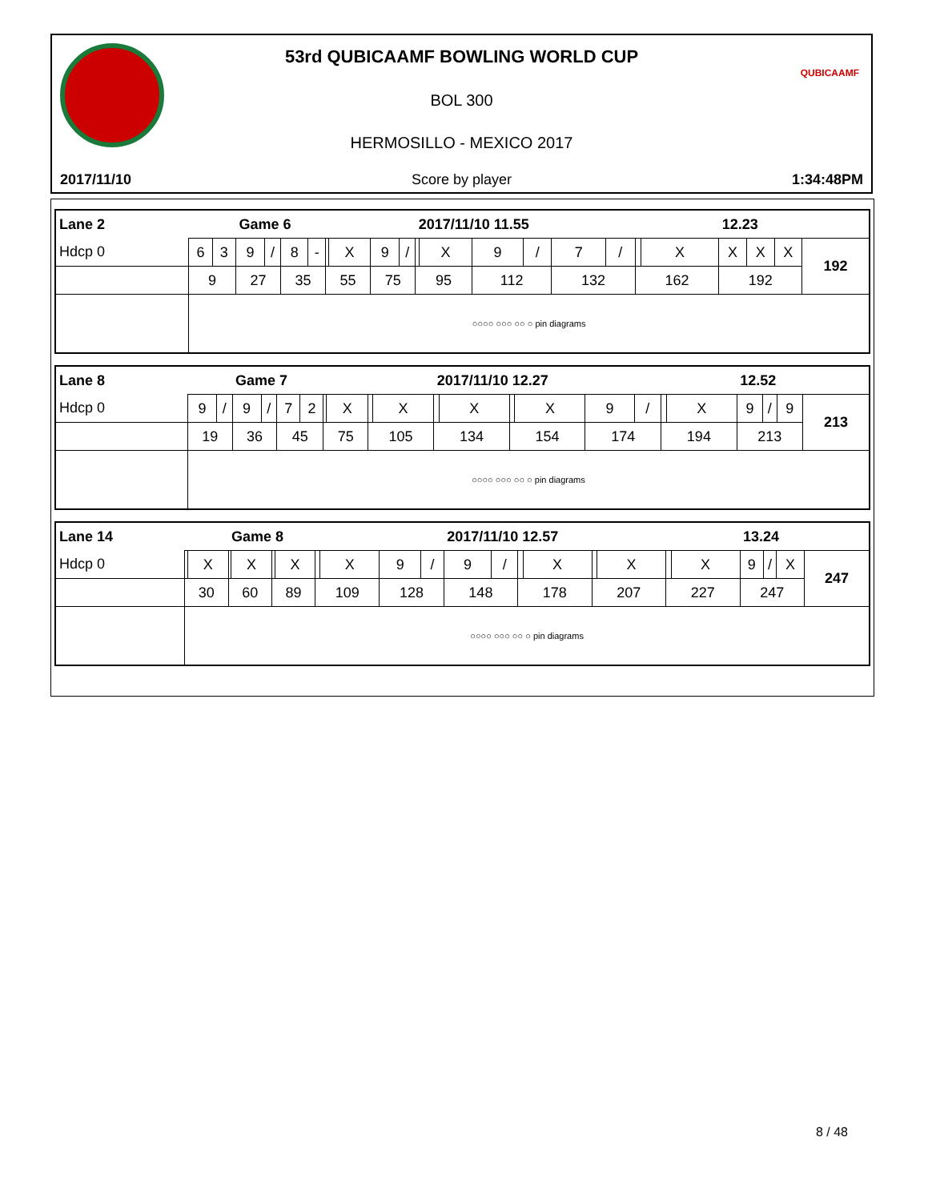QUBICAAMF
53rd QUBICAAMF BOWLING WORLD CUP
BOL 300
HERMOSILLO - MEXICO 2017
2017/11/10 Score by player 1:34:48PM
| Lane 2 | | | Game 6 | | | | | | | | 2017/11/10 11.55 | | | | | | | | 12.23 | | | |
| Hdcp 0 | 6 | 3 | 9 | / | 8 | - | | X | 9 | / | | X | 9 | / | 7 | / | | X | X | X | X | 192 |
| | 9 | | 27 | | 35 | | 55 | | 75 | | 95 | | 112 | | 132 | | 162 | | 192 | | | |
| | ○○○○ ○○○ ○○ ○ pin diagrams | | | | | | | | | | | | | | | | | | | | | |
| Lane 8 | | | Game 7 | | | | | | | | 2017/11/10 12.27 | | | | | | | | 12.52 | | | |
| Hdcp 0 | 9 | / | 9 | / | 7 | 2 | | X | | X | | X | | X | 9 | / | | X | 9 | / | 9 | 213 |
| | 19 | | 36 | | 45 | | 75 | | 105 | | 134 | | 154 | | 174 | | 194 | | 213 | | | |
| | ○○○○ ○○○ ○○ ○ pin diagrams | | | | | | | | | | | | | | | | | | | | | |
| Lane 14 | | | Game 8 | | | | | | | | 2017/11/10 12.57 | | | | | | | | 13.24 | | | |
| Hdcp 0 | | X | | X | | X | | X | 9 | / | 9 | / | | X | | X | | X | 9 | / | X | 247 |
| | 30 | | 60 | | 89 | | 109 | | 128 | | 148 | | 178 | | 207 | | 227 | | 247 | | | |
| | ○○○○ ○○○ ○○ ○ pin diagrams | | | | | | | | | | | | | | | | | | | | | |
8 / 48